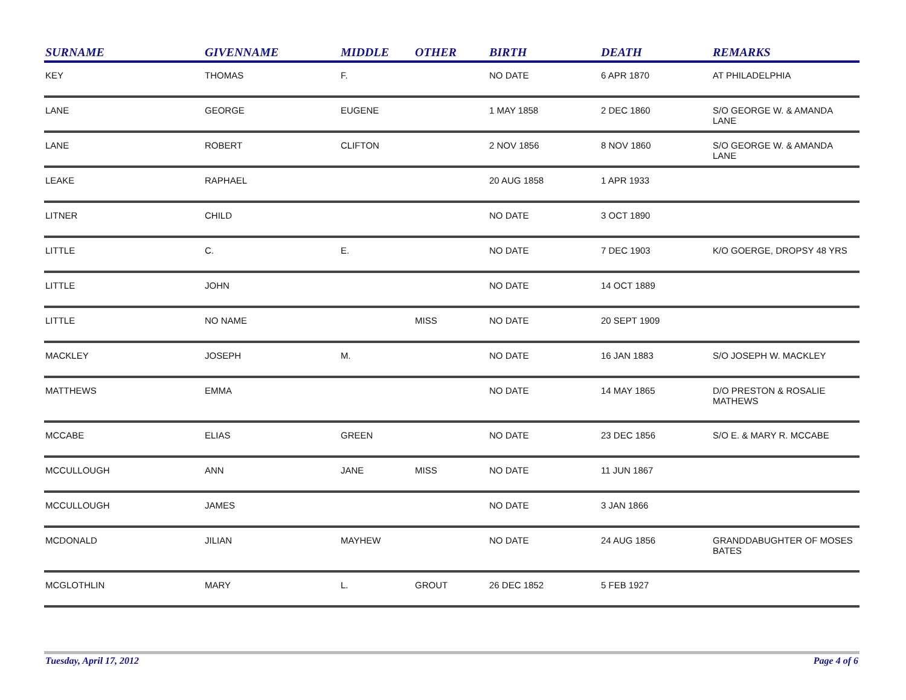| SURNAME | GIVENNAME | MIDDLE | OTHER | BIRTH | DEATH | REMARKS |
| --- | --- | --- | --- | --- | --- | --- |
| KEY | THOMAS | F. | | NO DATE | 6 APR 1870 | AT PHILADELPHIA |
| LANE | GEORGE | EUGENE | | 1 MAY 1858 | 2 DEC 1860 | S/O GEORGE W. & AMANDA LANE |
| LANE | ROBERT | CLIFTON | | 2 NOV 1856 | 8 NOV 1860 | S/O GEORGE W. & AMANDA LANE |
| LEAKE | RAPHAEL | | | 20 AUG 1858 | 1 APR 1933 | |
| LITNER | CHILD | | | NO DATE | 3 OCT 1890 | |
| LITTLE | C. | E. | | NO DATE | 7 DEC 1903 | K/O GOERGE, DROPSY 48 YRS |
| LITTLE | JOHN | | | NO DATE | 14 OCT 1889 | |
| LITTLE | NO NAME | | MISS | NO DATE | 20 SEPT 1909 | |
| MACKLEY | JOSEPH | M. | | NO DATE | 16 JAN 1883 | S/O JOSEPH W. MACKLEY |
| MATTHEWS | EMMA | | | NO DATE | 14 MAY 1865 | D/O PRESTON & ROSALIE MATHEWS |
| MCCABE | ELIAS | GREEN | | NO DATE | 23 DEC 1856 | S/O E. & MARY R. MCCABE |
| MCCULLOUGH | ANN | JANE | MISS | NO DATE | 11 JUN 1867 | |
| MCCULLOUGH | JAMES | | | NO DATE | 3 JAN 1866 | |
| MCDONALD | JILIAN | MAYHEW | | NO DATE | 24 AUG 1856 | GRANDDABUGHTER OF MOSES BATES |
| MCGLOTHLIN | MARY | L. | GROUT | 26 DEC 1852 | 5 FEB 1927 | |
Tuesday, April 17, 2012 Page 4 of 6